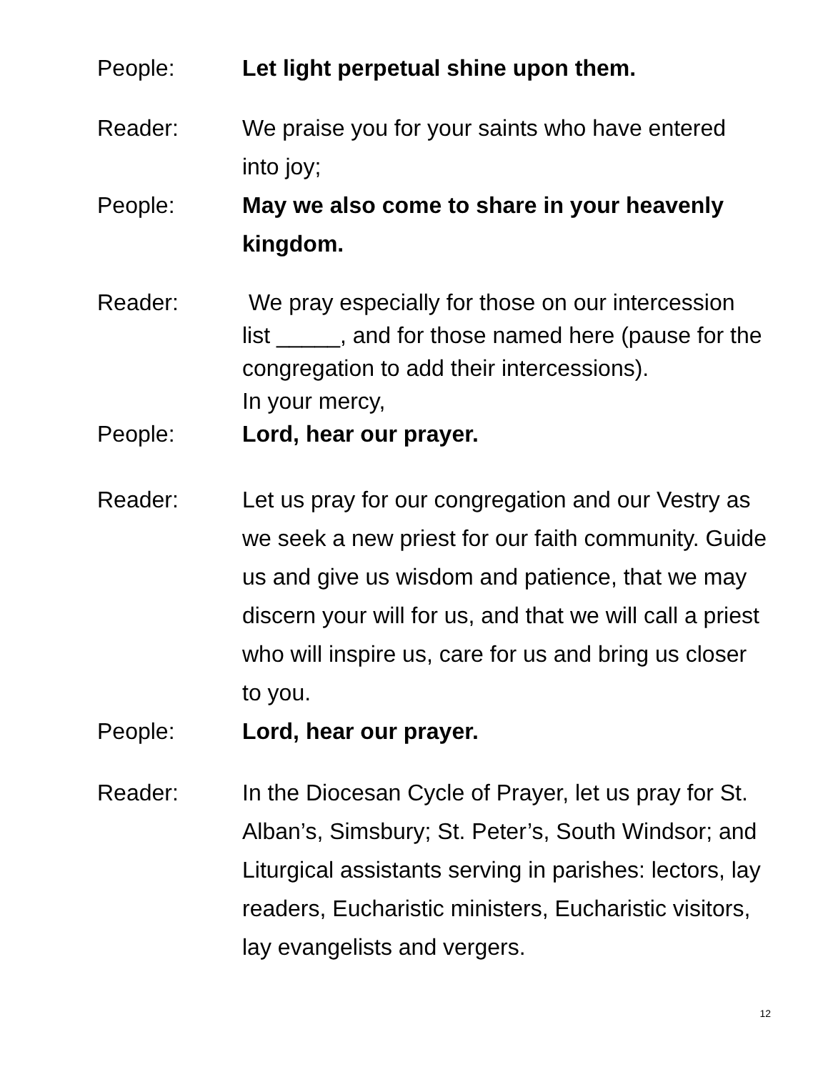People: Let light perpetual shine upon them.
Reader: We praise you for your saints who have entered into joy;
People: May we also come to share in your heavenly kingdom.
Reader: We pray especially for those on our intercession list _____, and for those named here (pause for the congregation to add their intercessions).
In your mercy,
People: Lord, hear our prayer.
Reader: Let us pray for our congregation and our Vestry as we seek a new priest for our faith community. Guide us and give us wisdom and patience, that we may discern your will for us, and that we will call a priest who will inspire us, care for us and bring us closer to you.
People: Lord, hear our prayer.
Reader: In the Diocesan Cycle of Prayer, let us pray for St. Alban’s, Simsbury; St. Peter’s, South Windsor; and Liturgical assistants serving in parishes: lectors, lay readers, Eucharistic ministers, Eucharistic visitors, lay evangelists and vergers.
12